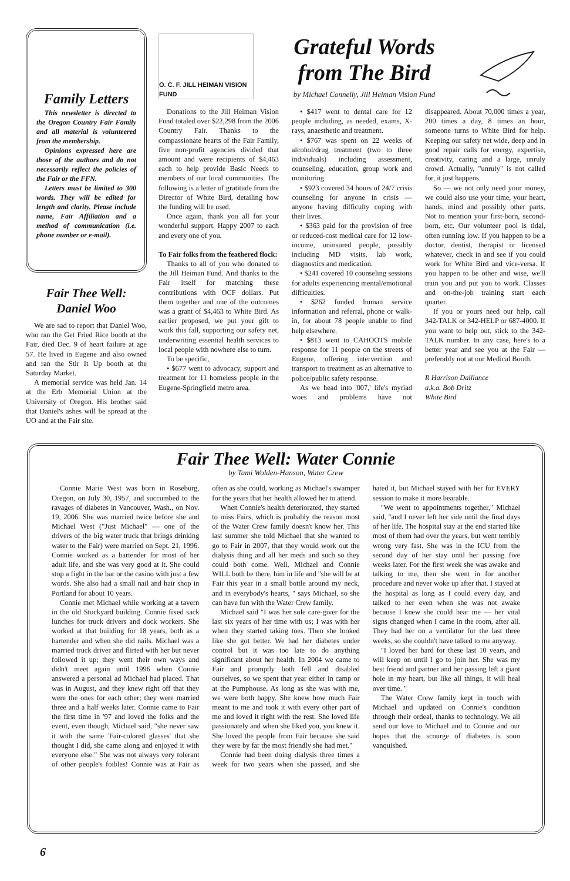Family Letters
This newsletter is directed to the Oregon Country Fair Family and all material is volunteered from the membership.
Opinions expressed here are those of the authors and do not necessarily reflect the policies of the Fair or the FFN.
Letters must be limited to 300 words. They will be edited for length and clarity. Please include name, Fair Affiliation and a method of communication (i.e. phone number or e-mail).
Fair Thee Well:
Daniel Woo
We are sad to report that Daniel Woo, who ran the Get Fried Rice booth at the Fair, died Dec. 9 of heart failure at age 57. He lived in Eugene and also owned and ran the Stir It Up booth at the Saturday Market.
A memorial service was held Jan. 14 at the Erb Memorial Union at the University of Oregon. His brother said that Daniel's ashes will be spread at the UO and at the Fair site.
O. C. F. JILL HEIMAN VISION FUND
Grateful Words
from The Bird
by Michael Connelly, Jill Heiman Vision Fund
Donations to the Jill Heiman Vision Fund totaled over $22,298 from the 2006 Country Fair. Thanks to the compassionate hearts of the Fair Family, five non-profit agencies divided that amount and were recipients of $4,463 each to help provide Basic Needs to members of our local communities. The following is a letter of gratitude from the Director of White Bird, detailing how the funding will be used.
Once again, thank you all for your wonderful support. Happy 2007 to each and every one of you.
To Fair folks from the feathered flock:
Thanks to all of you who donated to the Jill Heiman Fund. And thanks to the Fair itself for matching these contributions with OCF dollars. Put them together and one of the outcomes was a grant of $4,463 to White Bird. As earlier proposed, we put your gift to work this fall, supporting our safety net, underwriting essential health services to local people with nowhere else to turn.
To be specific,
• $677 went to advocacy, support and treatment for 11 homeless people in the Eugene-Springfield metro area.
• $417 went to dental care for 12 people including, as needed, exams, X-rays, anaesthetic and treatment.
• $767 was spent on 22 weeks of alcohol/drug treatment (two to three individuals) including assessment, counseling, education, group work and monitoring.
• $923 covered 34 hours of 24/7 crisis counseling for anyone in crisis — anyone having difficulty coping with their lives.
• $363 paid for the provision of free or reduced-cost medical care for 12 low-income, uninsured people, possibly including MD visits, lab work, diagnostics and medication.
• $241 covered 10 counseling sessions for adults experiencing mental/emotional difficulties.
• $262 funded human service information and referral, phone or walk-in, for about 78 people unable to find help elsewhere.
• $813 went to CAHOOTS mobile response for 11 people on the streets of Eugene, offering intervention and transport to treatment as an alternative to police/public safety response.
As we head into '007,' life's myriad woes and problems have not disappeared. About 70,000 times a year, 200 times a day, 8 times an hour, someone turns to White Bird for help. Keeping our safety net wide, deep and in good repair calls for energy, expertise, creativity, caring and a large, unruly crowd. Actually, "unruly" is not called for, it just happens.
So — we not only need your money, we could also use your time, your heart, hands, mind and possibly other parts. Not to mention your first-born, second-born, etc. Our volunteer pool is tidal, often running low. If you happen to be a doctor, dentist, therapist or licensed whatever, check in and see if you could work for White Bird and vice-versa. If you happen to be other and wise, we'll train you and put you to work. Classes and on-the-job training start each quarter.
If you or yours need our help, call 342-TALK or 342-HELP or 687-4000. If you want to help out, stick to the 342-TALK number. In any case, here's to a better year and see you at the Fair — preferably not at our Medical Booth.
R Harrison Dalliance
a.k.a. Bob Dritz
White Bird
Fair Thee Well: Water Connie
by Tami Wolden-Hanson, Water Crew
Connie Marie West was born in Roseburg, Oregon, on July 30, 1957, and succumbed to the ravages of diabetes in Vancouver, Wash., on Nov. 19, 2006. She was married twice before she and Michael West ("Just Michael" — one of the drivers of the big water truck that brings drinking water to the Fair) were married on Sept. 21, 1996. Connie worked as a bartender for most of her adult life, and she was very good at it. She could stop a fight in the bar or the casino with just a few words. She also had a small nail and hair shop in Portland for about 10 years.
Connie met Michael while working at a tavern in the old Stockyard building. Connie fixed sack lunches for truck drivers and dock workers. She worked at that building for 18 years, both as a bartender and when she did nails. Michael was a married truck driver and flirted with her but never followed it up; they went their own ways and didn't meet again until 1996 when Connie answered a personal ad Michael had placed. That was in August, and they knew right off that they were the ones for each other; they were married three and a half weeks later. Connie came to Fair the first time in '97 and loved the folks and the event, even though, Michael said, "she never saw it with the same 'Fair-colored glasses' that she thought I did, she came along and enjoyed it with everyone else." She was not always very tolerant of other people's foibles! Connie was at Fair as often as she could, working as Michael's swamper for the years that her health allowed her to attend.
When Connie's health deteriorated, they started to miss Fairs, which is probably the reason most of the Water Crew family doesn't know her. This last summer she told Michael that she wanted to go to Fair in 2007, that they would work out the dialysis thing and all her meds and such so they could both come. Well, Michael and Connie WILL both be there, him in life and "she will be at Fair this year in a small bottle around my neck, and in everybody's hearts, " says Michael, so she can have fun with the Water Crew family.
Michael said "I was her sole care-giver for the last six years of her time with us; I was with her when they started taking toes. Then she looked like she got better. We had her diabetes under control but it was too late to do anything significant about her health. In 2004 we came to Fair and promptly both fell and disabled ourselves, so we spent that year either in camp or at the Pumphouse. As long as she was with me, we were both happy. She knew how much Fair meant to me and took it with every other part of me and loved it right with the rest. She loved life passionately and when she liked you, you knew it. She loved the people from Fair because she said they were by far the most friendly she had met."
Connie had been doing dialysis three times a week for two years when she passed, and she hated it, but Michael stayed with her for EVERY session to make it more bearable.
"We went to appointments together," Michael said, "and I never left her side until the final days of her life. The hospital stay at the end started like most of them had over the years, but went terribly wrong very fast. She was in the ICU from the second day of her stay until her passing five weeks later. For the first week she was awake and talking to me, then she went in for another procedure and never woke up after that. I stayed at the hospital as long as I could every day, and talked to her even when she was not awake because I knew she could hear me — her vital signs changed when I came in the room, after all. They had her on a ventilator for the last three weeks, so she couldn't have talked to me anyway.
"I loved her hard for these last 10 years, and will keep on until I go to join her. She was my best friend and partner and her passing left a giant hole in my heart, but like all things, it will heal over time. "
The Water Crew family kept in touch with Michael and updated on Connie's condition through their ordeal, thanks to technology. We all send our love to Michael and to Connie and our hopes that the scourge of diabetes is soon vanquished.
6